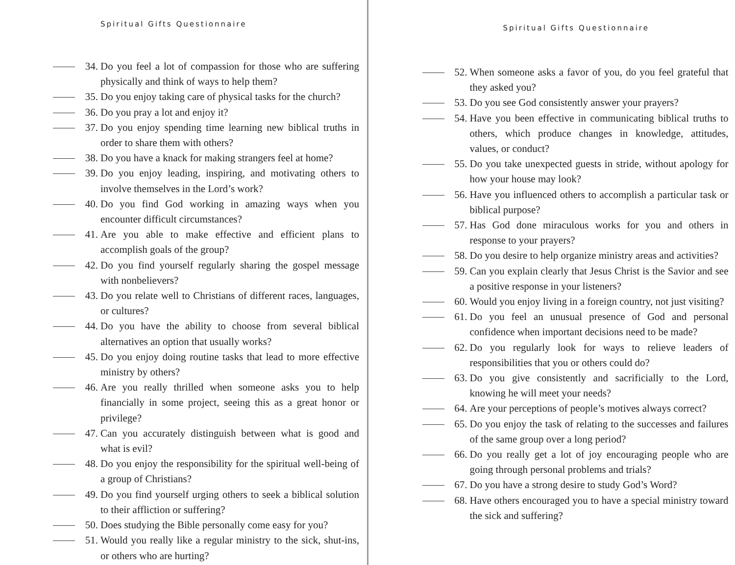Spiritual Gifts Questionnaire
34. Do you feel a lot of compassion for those who are suffering physically and think of ways to help them?
35. Do you enjoy taking care of physical tasks for the church?
36. Do you pray a lot and enjoy it?
37. Do you enjoy spending time learning new biblical truths in order to share them with others?
38. Do you have a knack for making strangers feel at home?
39. Do you enjoy leading, inspiring, and motivating others to involve themselves in the Lord’s work?
40. Do you find God working in amazing ways when you encounter difficult circumstances?
41. Are you able to make effective and efficient plans to accomplish goals of the group?
42. Do you find yourself regularly sharing the gospel message with nonbelievers?
43. Do you relate well to Christians of different races, languages, or cultures?
44. Do you have the ability to choose from several biblical alternatives an option that usually works?
45. Do you enjoy doing routine tasks that lead to more effective ministry by others?
46. Are you really thrilled when someone asks you to help financially in some project, seeing this as a great honor or privilege?
47. Can you accurately distinguish between what is good and what is evil?
48. Do you enjoy the responsibility for the spiritual well-being of a group of Christians?
49. Do you find yourself urging others to seek a biblical solution to their affliction or suffering?
50. Does studying the Bible personally come easy for you?
51. Would you really like a regular ministry to the sick, shut-ins, or others who are hurting?
Spiritual Gifts Questionnaire
52. When someone asks a favor of you, do you feel grateful that they asked you?
53. Do you see God consistently answer your prayers?
54. Have you been effective in communicating biblical truths to others, which produce changes in knowledge, attitudes, values, or conduct?
55. Do you take unexpected guests in stride, without apology for how your house may look?
56. Have you influenced others to accomplish a particular task or biblical purpose?
57. Has God done miraculous works for you and others in response to your prayers?
58. Do you desire to help organize ministry areas and activities?
59. Can you explain clearly that Jesus Christ is the Savior and see a positive response in your listeners?
60. Would you enjoy living in a foreign country, not just visiting?
61. Do you feel an unusual presence of God and personal confidence when important decisions need to be made?
62. Do you regularly look for ways to relieve leaders of responsibilities that you or others could do?
63. Do you give consistently and sacrificially to the Lord, knowing he will meet your needs?
64. Are your perceptions of people’s motives always correct?
65. Do you enjoy the task of relating to the successes and failures of the same group over a long period?
66. Do you really get a lot of joy encouraging people who are going through personal problems and trials?
67. Do you have a strong desire to study God’s Word?
68. Have others encouraged you to have a special ministry toward the sick and suffering?